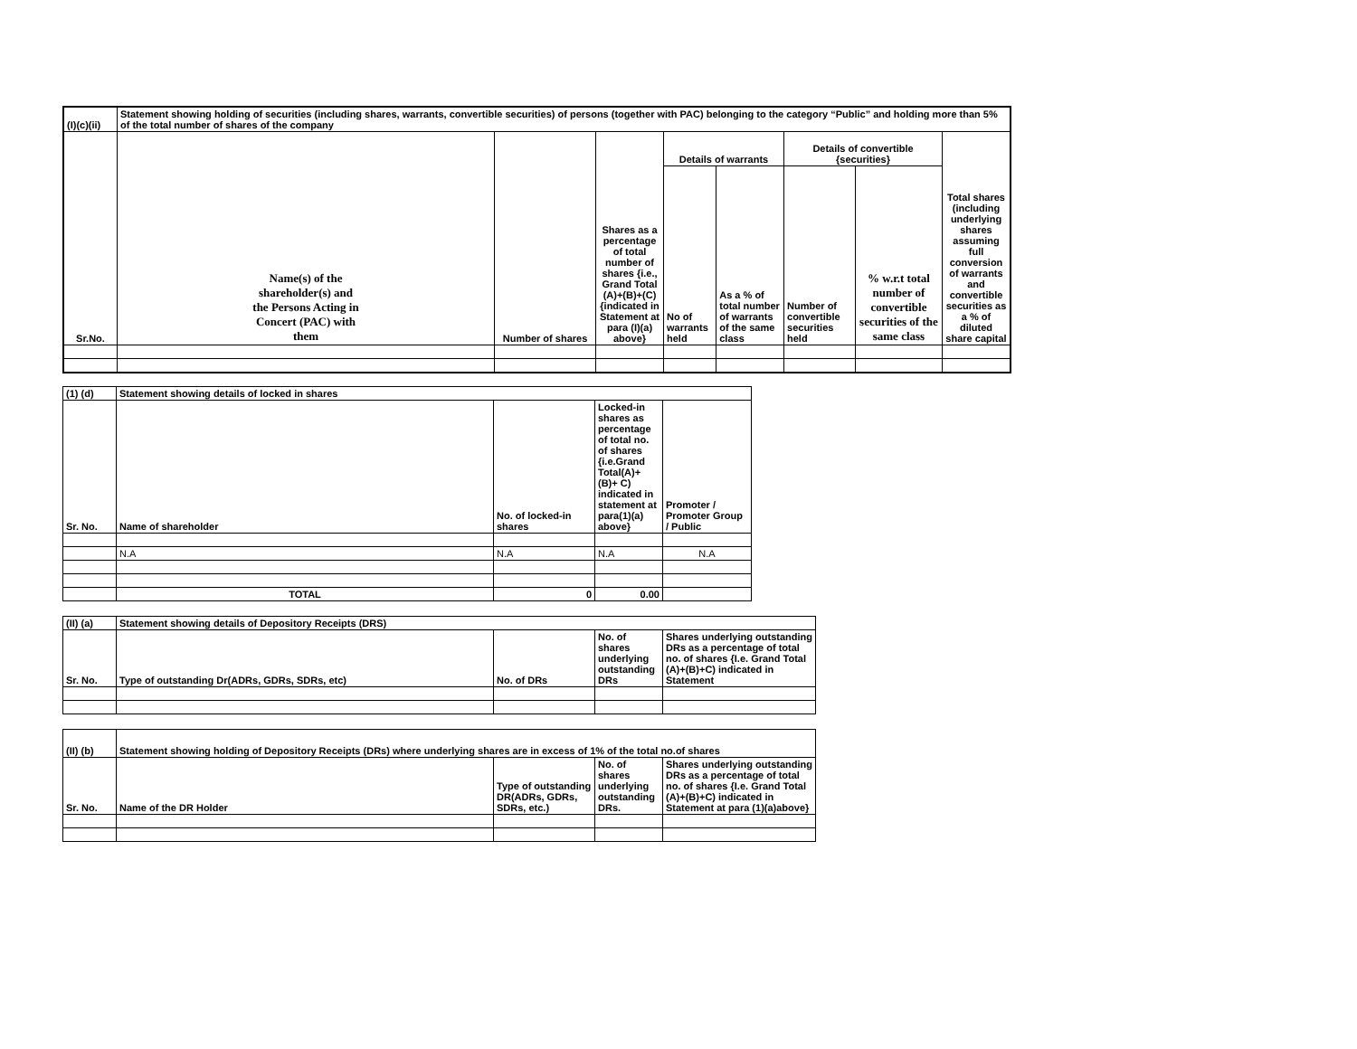| (I)(c)(ii) | Statement showing holding of securities (including shares, warrants, convertible securities) of persons (together with PAC) belonging to the category “Public” and holding more than 5% of the total number of shares of the company | | | | | | | |
| Sr.No. | Name(s) of the shareholder(s) and the Persons Acting in Concert (PAC) with them | Number of shares | Shares as a percentage of total number of shares {i.e., Grand Total (A)+(B)+(C) {indicated in Statement at para (I)(a) above} | Details of warrants | | Details of convertible {securities} | | Total shares (including underlying shares assuming full conversion of warrants and convertible securities as a % of diluted share capital |
| | | | | No of warrants held | As a % of total number of warrants of the same class | Number of convertible securities held | % w.r.t total number of convertible securities of the same class | |
| (1) (d) | Statement showing details of locked in shares | | | |
| Sr. No. | Name of shareholder | No. of locked-in shares | Locked-in shares as percentage of total no. of shares {i.e.Grand Total(A)+(B)+ C) indicated in statement at para(1)(a) above} | Promoter / Promoter Group / Public |
| | N.A | N.A | N.A | N.A |
| | TOTAL | 0 | 0.00 | |
| (II) (a) | Statement showing details of Depository Receipts (DRS) | | | |
| Sr. No. | Type of outstanding Dr(ADRs, GDRs, SDRs, etc) | No. of DRs | No. of shares underlying outstanding DRs | Shares underlying outstanding DRs as a percentage of total no. of shares {I.e. Grand Total (A)+(B)+C) indicated in Statement |
| (II) (b) | Statement showing holding of Depository Receipts (DRs) where underlying shares are in excess of 1% of the total no.of shares | | | |
| Sr. No. | Name of the DR Holder | Type of outstanding DR(ADRs, GDRs, SDRs, etc.) | No. of shares underlying outstanding DRs. | Shares underlying outstanding DRs as a percentage of total no. of shares {I.e. Grand Total (A)+(B)+C) indicated in Statement at para (1)(a)above} |